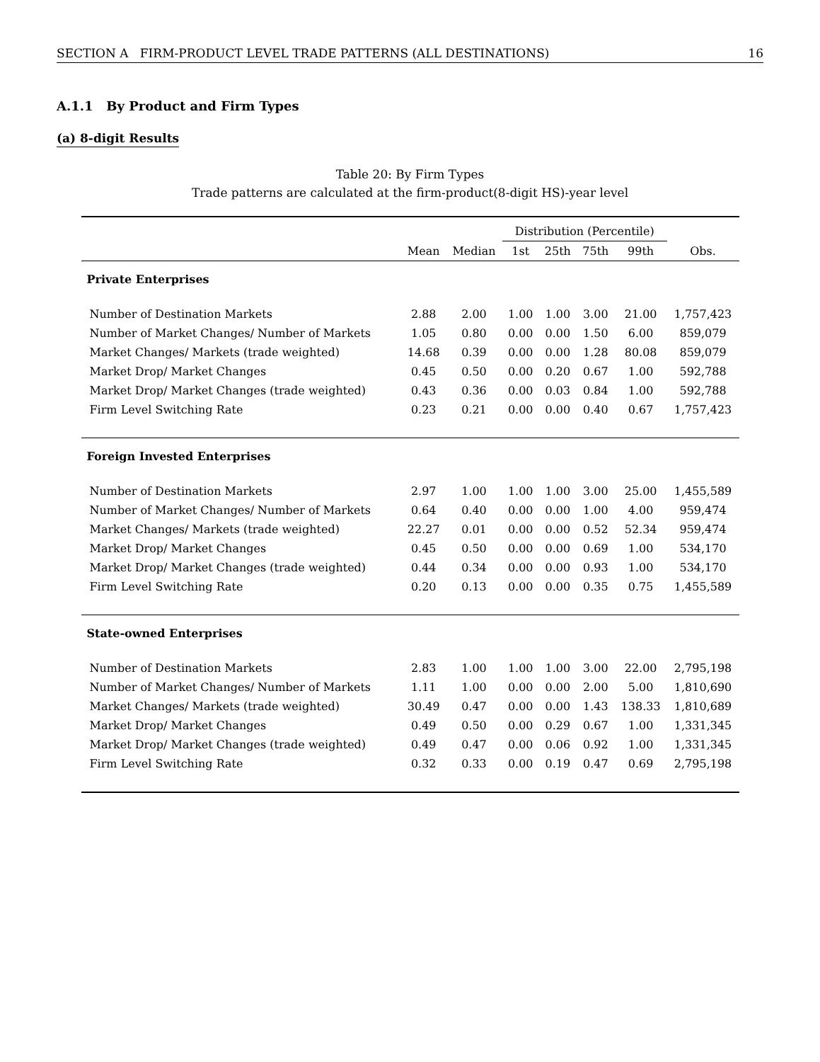SECTION A FIRM-PRODUCT LEVEL TRADE PATTERNS (ALL DESTINATIONS) 16
A.1.1 By Product and Firm Types
(a) 8-digit Results
Table 20: By Firm Types
Trade patterns are calculated at the firm-product(8-digit HS)-year level
| | | | Distribution (Percentile) | | | | |
| --- | --- | --- | --- | --- | --- | --- | --- |
| | Mean | Median | 1st | 25th | 75th | 99th | Obs. |
| Private Enterprises | | | | | | | |
| Number of Destination Markets | 2.88 | 2.00 | 1.00 | 1.00 | 3.00 | 21.00 | 1,757,423 |
| Number of Market Changes/ Number of Markets | 1.05 | 0.80 | 0.00 | 0.00 | 1.50 | 6.00 | 859,079 |
| Market Changes/ Markets (trade weighted) | 14.68 | 0.39 | 0.00 | 0.00 | 1.28 | 80.08 | 859,079 |
| Market Drop/ Market Changes | 0.45 | 0.50 | 0.00 | 0.20 | 0.67 | 1.00 | 592,788 |
| Market Drop/ Market Changes (trade weighted) | 0.43 | 0.36 | 0.00 | 0.03 | 0.84 | 1.00 | 592,788 |
| Firm Level Switching Rate | 0.23 | 0.21 | 0.00 | 0.00 | 0.40 | 0.67 | 1,757,423 |
| Foreign Invested Enterprises | | | | | | | |
| Number of Destination Markets | 2.97 | 1.00 | 1.00 | 1.00 | 3.00 | 25.00 | 1,455,589 |
| Number of Market Changes/ Number of Markets | 0.64 | 0.40 | 0.00 | 0.00 | 1.00 | 4.00 | 959,474 |
| Market Changes/ Markets (trade weighted) | 22.27 | 0.01 | 0.00 | 0.00 | 0.52 | 52.34 | 959,474 |
| Market Drop/ Market Changes | 0.45 | 0.50 | 0.00 | 0.00 | 0.69 | 1.00 | 534,170 |
| Market Drop/ Market Changes (trade weighted) | 0.44 | 0.34 | 0.00 | 0.00 | 0.93 | 1.00 | 534,170 |
| Firm Level Switching Rate | 0.20 | 0.13 | 0.00 | 0.00 | 0.35 | 0.75 | 1,455,589 |
| State-owned Enterprises | | | | | | | |
| Number of Destination Markets | 2.83 | 1.00 | 1.00 | 1.00 | 3.00 | 22.00 | 2,795,198 |
| Number of Market Changes/ Number of Markets | 1.11 | 1.00 | 0.00 | 0.00 | 2.00 | 5.00 | 1,810,690 |
| Market Changes/ Markets (trade weighted) | 30.49 | 0.47 | 0.00 | 0.00 | 1.43 | 138.33 | 1,810,689 |
| Market Drop/ Market Changes | 0.49 | 0.50 | 0.00 | 0.29 | 0.67 | 1.00 | 1,331,345 |
| Market Drop/ Market Changes (trade weighted) | 0.49 | 0.47 | 0.00 | 0.06 | 0.92 | 1.00 | 1,331,345 |
| Firm Level Switching Rate | 0.32 | 0.33 | 0.00 | 0.19 | 0.47 | 0.69 | 2,795,198 |